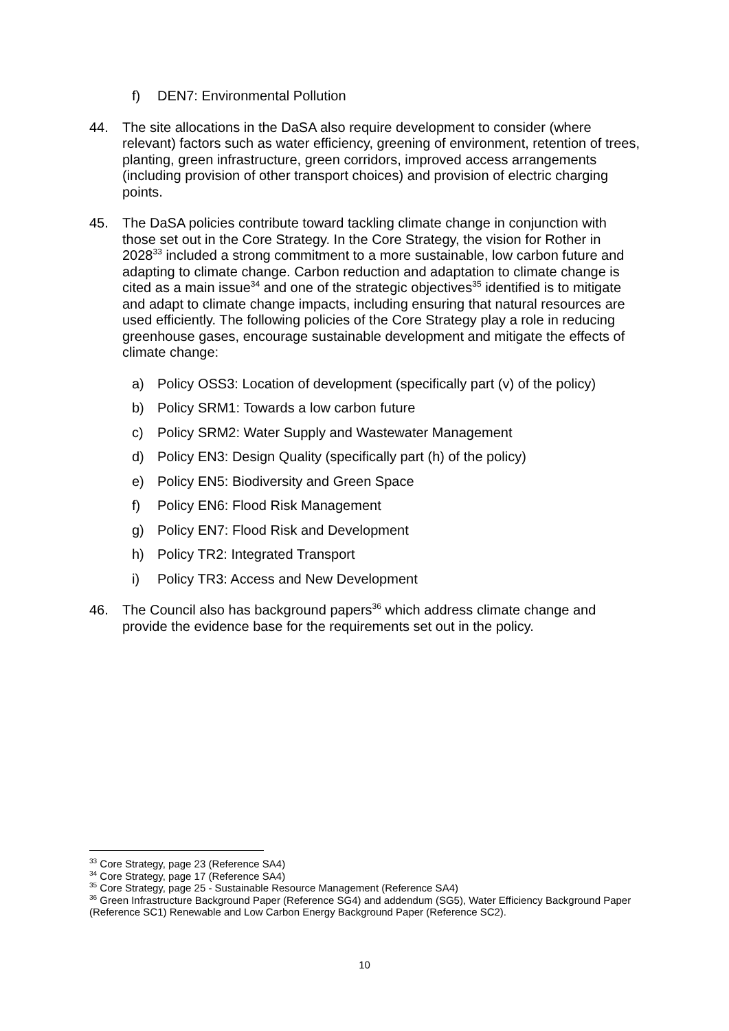f) DEN7: Environmental Pollution
44. The site allocations in the DaSA also require development to consider (where relevant) factors such as water efficiency, greening of environment, retention of trees, planting, green infrastructure, green corridors, improved access arrangements (including provision of other transport choices) and provision of electric charging points.
45. The DaSA policies contribute toward tackling climate change in conjunction with those set out in the Core Strategy. In the Core Strategy, the vision for Rother in 2028<sup>33</sup> included a strong commitment to a more sustainable, low carbon future and adapting to climate change. Carbon reduction and adaptation to climate change is cited as a main issue<sup>34</sup> and one of the strategic objectives<sup>35</sup> identified is to mitigate and adapt to climate change impacts, including ensuring that natural resources are used efficiently. The following policies of the Core Strategy play a role in reducing greenhouse gases, encourage sustainable development and mitigate the effects of climate change:
a) Policy OSS3: Location of development (specifically part (v) of the policy)
b) Policy SRM1: Towards a low carbon future
c) Policy SRM2: Water Supply and Wastewater Management
d) Policy EN3: Design Quality (specifically part (h) of the policy)
e) Policy EN5: Biodiversity and Green Space
f) Policy EN6: Flood Risk Management
g) Policy EN7: Flood Risk and Development
h) Policy TR2: Integrated Transport
i) Policy TR3: Access and New Development
46. The Council also has background papers<sup>36</sup> which address climate change and provide the evidence base for the requirements set out in the policy.
<sup>33</sup> Core Strategy, page 23 (Reference SA4)
<sup>34</sup> Core Strategy, page 17 (Reference SA4)
<sup>35</sup> Core Strategy, page 25 - Sustainable Resource Management (Reference SA4)
<sup>36</sup> Green Infrastructure Background Paper (Reference SG4) and addendum (SG5), Water Efficiency Background Paper (Reference SC1) Renewable and Low Carbon Energy Background Paper (Reference SC2).
10